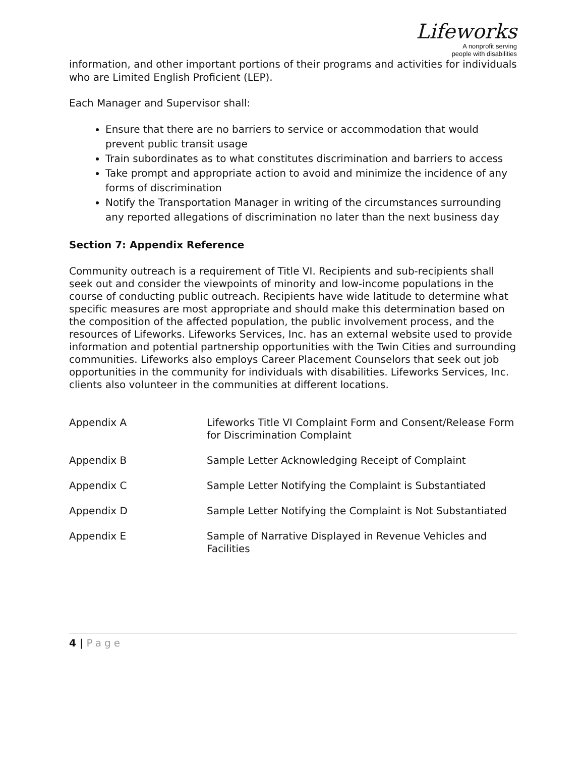Lifeworks
A nonprofit serving
people with disabilities
information, and other important portions of their programs and activities for individuals who are Limited English Proficient (LEP).
Each Manager and Supervisor shall:
Ensure that there are no barriers to service or accommodation that would prevent public transit usage
Train subordinates as to what constitutes discrimination and barriers to access
Take prompt and appropriate action to avoid and minimize the incidence of any forms of discrimination
Notify the Transportation Manager in writing of the circumstances surrounding any reported allegations of discrimination no later than the next business day
Section 7: Appendix Reference
Community outreach is a requirement of Title VI. Recipients and sub-recipients shall seek out and consider the viewpoints of minority and low-income populations in the course of conducting public outreach. Recipients have wide latitude to determine what specific measures are most appropriate and should make this determination based on the composition of the affected population, the public involvement process, and the resources of Lifeworks. Lifeworks Services, Inc. has an external website used to provide information and potential partnership opportunities with the Twin Cities and surrounding communities. Lifeworks also employs Career Placement Counselors that seek out job opportunities in the community for individuals with disabilities. Lifeworks Services, Inc. clients also volunteer in the communities at different locations.
| Appendix A | Lifeworks Title VI Complaint Form and Consent/Release Form for Discrimination Complaint |
| Appendix B | Sample Letter Acknowledging Receipt of Complaint |
| Appendix C | Sample Letter Notifying the Complaint is Substantiated |
| Appendix D | Sample Letter Notifying the Complaint is Not Substantiated |
| Appendix E | Sample of Narrative Displayed in Revenue Vehicles and Facilities |
4 | Page